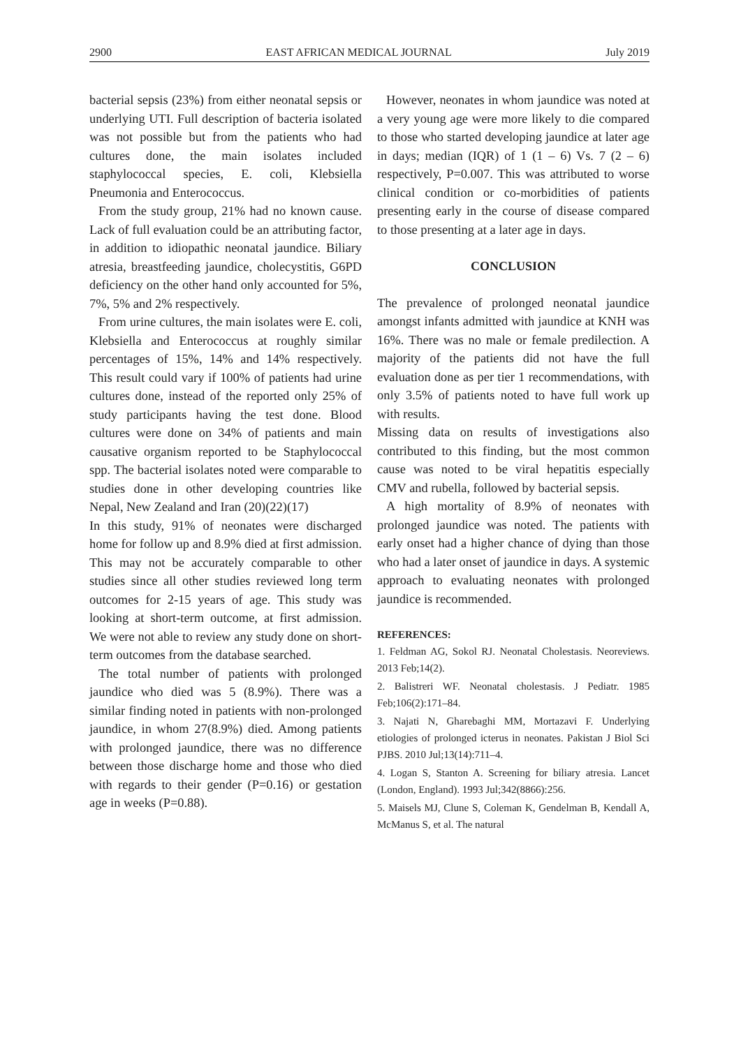2900 EAST AFRICAN MEDICAL JOURNAL July 2019
bacterial sepsis (23%) from either neonatal sepsis or underlying UTI. Full description of bacteria isolated was not possible but from the patients who had cultures done, the main isolates included staphylococcal species, E. coli, Klebsiella Pneumonia and Enterococcus.
From the study group, 21% had no known cause. Lack of full evaluation could be an attributing factor, in addition to idiopathic neonatal jaundice. Biliary atresia, breastfeeding jaundice, cholecystitis, G6PD deficiency on the other hand only accounted for 5%, 7%, 5% and 2% respectively.
From urine cultures, the main isolates were E. coli, Klebsiella and Enterococcus at roughly similar percentages of 15%, 14% and 14% respectively. This result could vary if 100% of patients had urine cultures done, instead of the reported only 25% of study participants having the test done. Blood cultures were done on 34% of patients and main causative organism reported to be Staphylococcal spp. The bacterial isolates noted were comparable to studies done in other developing countries like Nepal, New Zealand and Iran (20)(22)(17)
In this study, 91% of neonates were discharged home for follow up and 8.9% died at first admission. This may not be accurately comparable to other studies since all other studies reviewed long term outcomes for 2-15 years of age. This study was looking at short-term outcome, at first admission. We were not able to review any study done on short-term outcomes from the database searched.
The total number of patients with prolonged jaundice who died was 5 (8.9%). There was a similar finding noted in patients with non-prolonged jaundice, in whom 27(8.9%) died. Among patients with prolonged jaundice, there was no difference between those discharge home and those who died with regards to their gender (P=0.16) or gestation age in weeks (P=0.88).
However, neonates in whom jaundice was noted at a very young age were more likely to die compared to those who started developing jaundice at later age in days; median (IQR) of 1 (1 – 6) Vs. 7 (2 – 6) respectively, P=0.007. This was attributed to worse clinical condition or co-morbidities of patients presenting early in the course of disease compared to those presenting at a later age in days.
CONCLUSION
The prevalence of prolonged neonatal jaundice amongst infants admitted with jaundice at KNH was 16%. There was no male or female predilection. A majority of the patients did not have the full evaluation done as per tier 1 recommendations, with only 3.5% of patients noted to have full work up with results.
Missing data on results of investigations also contributed to this finding, but the most common cause was noted to be viral hepatitis especially CMV and rubella, followed by bacterial sepsis.
A high mortality of 8.9% of neonates with prolonged jaundice was noted. The patients with early onset had a higher chance of dying than those who had a later onset of jaundice in days. A systemic approach to evaluating neonates with prolonged jaundice is recommended.
REFERENCES:
1. Feldman AG, Sokol RJ. Neonatal Cholestasis. Neoreviews. 2013 Feb;14(2).
2. Balistreri WF. Neonatal cholestasis. J Pediatr. 1985 Feb;106(2):171–84.
3. Najati N, Gharebaghi MM, Mortazavi F. Underlying etiologies of prolonged icterus in neonates. Pakistan J Biol Sci PJBS. 2010 Jul;13(14):711–4.
4. Logan S, Stanton A. Screening for biliary atresia. Lancet (London, England). 1993 Jul;342(8866):256.
5. Maisels MJ, Clune S, Coleman K, Gendelman B, Kendall A, McManus S, et al. The natural